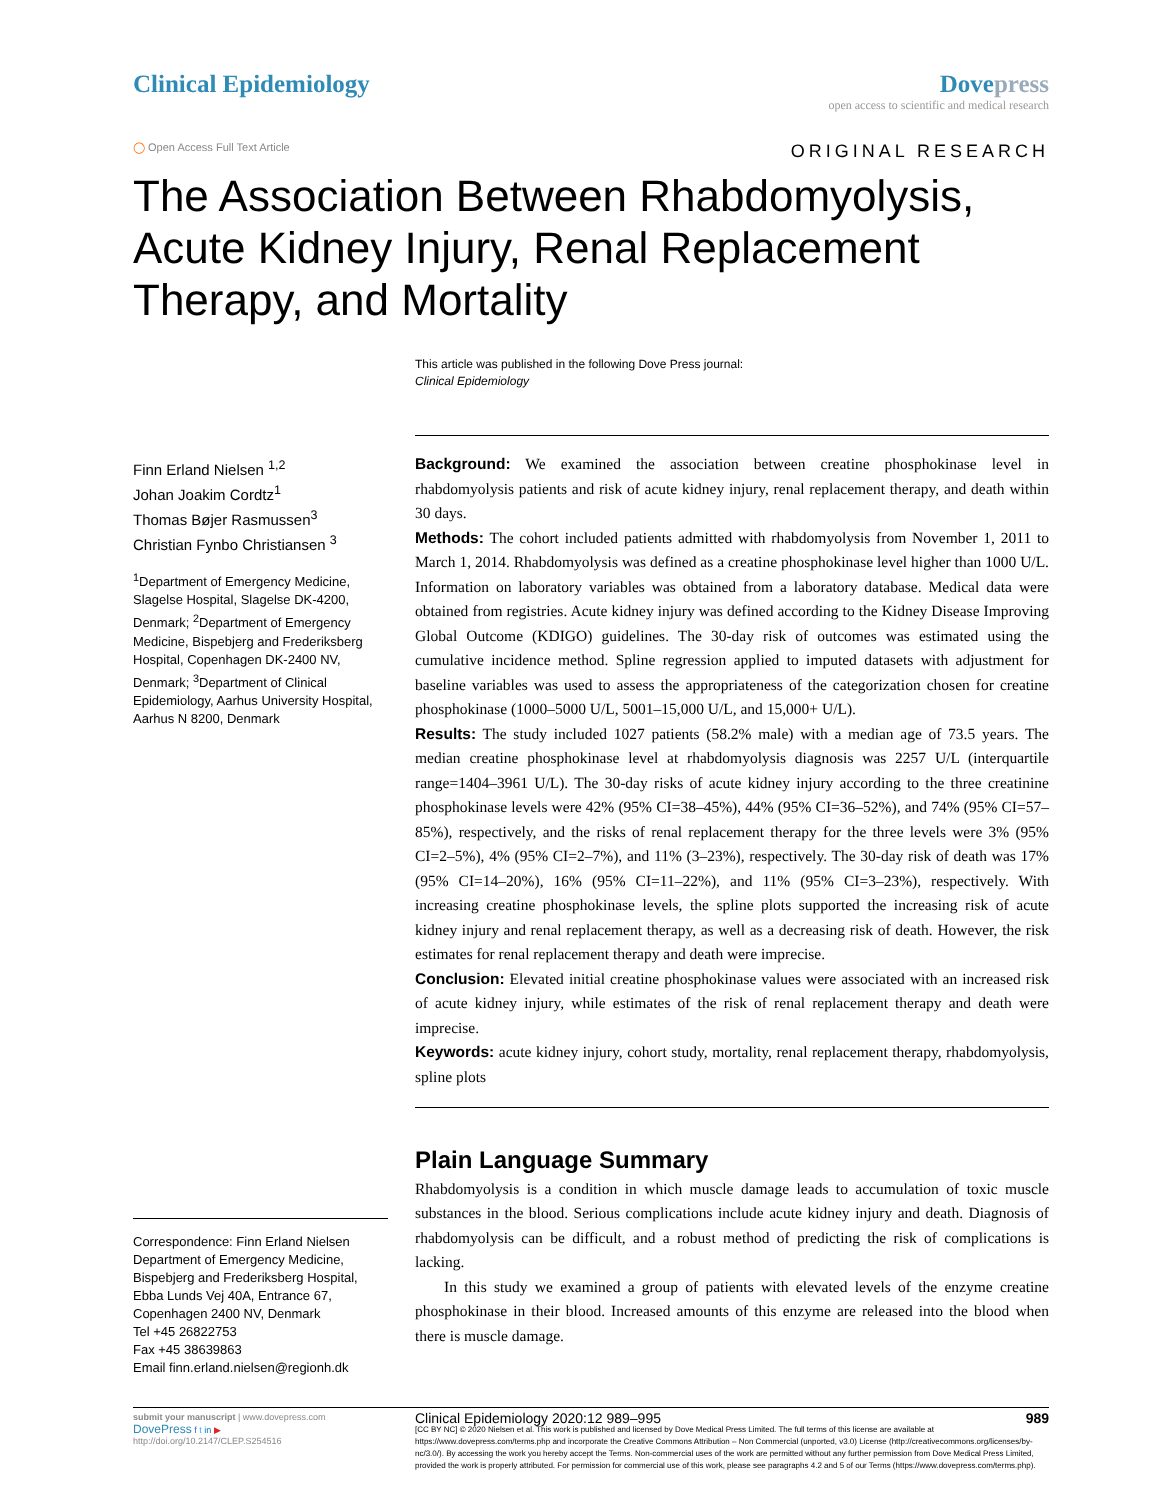Clinical Epidemiology Dove press
open access to scientific and medical research
◯ Open Access Full Text Article ORIGINAL RESEARCH
The Association Between Rhabdomyolysis, Acute Kidney Injury, Renal Replacement Therapy, and Mortality
This article was published in the following Dove Press journal:
Clinical Epidemiology
Finn Erland Nielsen <sup>1,2</sup>
Johan Joakim Cordtz<sup>1</sup>
Thomas Bøjer Rasmussen<sup>3</sup>
Christian Fynbo Christiansen <sup>3</sup>
<sup>1</sup> Department of Emergency Medicine, Slagelse Hospital, Slagelse DK-4200, Denmark; <sup>2</sup>Department of Emergency Medicine, Bispebjerg and Frederiksberg Hospital, Copenhagen DK-2400 NV, Denmark; <sup>3</sup>Department of Clinical Epidemiology, Aarhus University Hospital, Aarhus N 8200, Denmark
Correspondence: Finn Erland Nielsen
Department of Emergency Medicine, Bispebjerg and Frederiksberg Hospital, Ebba Lunds Vej 40A, Entrance 67, Copenhagen 2400 NV, Denmark
Tel +45 26822753
Fax +45 38639863
Email finn.erland.nielsen@regionh.dk
Background: We examined the association between creatine phosphokinase level in rhabdomyolysis patients and risk of acute kidney injury, renal replacement therapy, and death within 30 days.
Methods: The cohort included patients admitted with rhabdomyolysis from November 1, 2011 to March 1, 2014. Rhabdomyolysis was defined as a creatine phosphokinase level higher than 1000 U/L. Information on laboratory variables was obtained from a laboratory database. Medical data were obtained from registries. Acute kidney injury was defined according to the Kidney Disease Improving Global Outcome (KDIGO) guidelines. The 30-day risk of outcomes was estimated using the cumulative incidence method. Spline regression applied to imputed datasets with adjustment for baseline variables was used to assess the appropriateness of the categorization chosen for creatine phosphokinase (1000–5000 U/L, 5001–15,000 U/L, and 15,000+ U/L).
Results: The study included 1027 patients (58.2% male) with a median age of 73.5 years. The median creatine phosphokinase level at rhabdomyolysis diagnosis was 2257 U/L (interquartile range=1404–3961 U/L). The 30-day risks of acute kidney injury according to the three creatinine phosphokinase levels were 42% (95% CI=38–45%), 44% (95% CI=36–52%), and 74% (95% CI=57–85%), respectively, and the risks of renal replacement therapy for the three levels were 3% (95% CI=2–5%), 4% (95% CI=2–7%), and 11% (3–23%), respectively. The 30-day risk of death was 17% (95% CI=14–20%), 16% (95% CI=11–22%), and 11% (95% CI=3–23%), respectively. With increasing creatine phosphokinase levels, the spline plots supported the increasing risk of acute kidney injury and renal replacement therapy, as well as a decreasing risk of death. However, the risk estimates for renal replacement therapy and death were imprecise.
Conclusion: Elevated initial creatine phosphokinase values were associated with an increased risk of acute kidney injury, while estimates of the risk of renal replacement therapy and death were imprecise.
Keywords: acute kidney injury, cohort study, mortality, renal replacement therapy, rhabdomyolysis, spline plots
Plain Language Summary
Rhabdomyolysis is a condition in which muscle damage leads to accumulation of toxic muscle substances in the blood. Serious complications include acute kidney injury and death. Diagnosis of rhabdomyolysis can be difficult, and a robust method of predicting the risk of complications is lacking.
In this study we examined a group of patients with elevated levels of the enzyme creatine phosphokinase in their blood. Increased amounts of this enzyme are released into the blood when there is muscle damage.
submit your manuscript | www.dovepress.com
DovePress f t in ▶
http://doi.org/10.2147/CLEP.S254516
Clinical Epidemiology 2020:12 989–995 989
[CC BY NC] © 2020 Nielsen et al. This work is published and licensed by Dove Medical Press Limited. The full terms of this license are available at https://www.dovepress.com/terms.php and incorporate the Creative Commons Attribution – Non Commercial (unported, v3.0) License (http://creativecommons.org/licenses/by-nc/3.0/). By accessing the work you hereby accept the Terms. Non-commercial uses of the work are permitted without any further permission from Dove Medical Press Limited, provided the work is properly attributed. For permission for commercial use of this work, please see paragraphs 4.2 and 5 of our Terms (https://www.dovepress.com/terms.php).